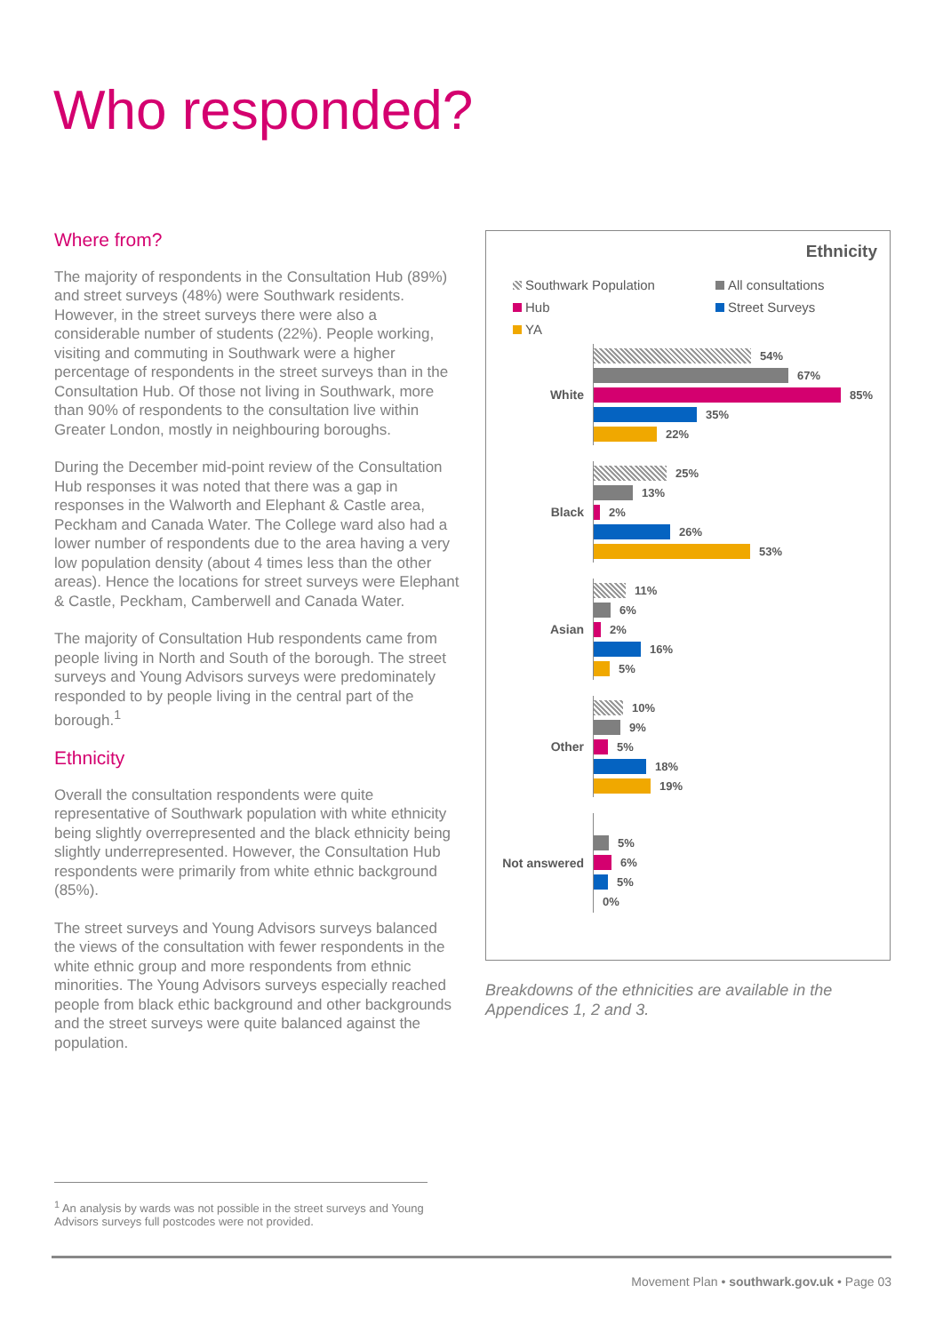Who responded?
Where from?
The majority of respondents in the Consultation Hub (89%) and street surveys (48%) were Southwark residents. However, in the street surveys there were also a considerable number of students (22%). People working, visiting and commuting in Southwark were a higher percentage of respondents in the street surveys than in the Consultation Hub. Of those not living in Southwark, more than 90% of respondents to the consultation live within Greater London, mostly in neighbouring boroughs.
During the December mid-point review of the Consultation Hub responses it was noted that there was a gap in responses in the Walworth and Elephant & Castle area, Peckham and Canada Water. The College ward also had a lower number of respondents due to the area having a very low population density (about 4 times less than the other areas). Hence the locations for street surveys were Elephant & Castle, Peckham, Camberwell and Canada Water.
The majority of Consultation Hub respondents came from people living in North and South of the borough. The street surveys and Young Advisors surveys were predominately responded to by people living in the central part of the borough.<sup>1</sup>
Ethnicity
Overall the consultation respondents were quite representative of Southwark population with white ethnicity being slightly overrepresented and the black ethnicity being slightly underrepresented. However, the Consultation Hub respondents were primarily from white ethnic background (85%).
The street surveys and Young Advisors surveys balanced the views of the consultation with fewer respondents in the white ethnic group and more respondents from ethnic minorities. The Young Advisors surveys especially reached people from black ethic background and other backgrounds and the street surveys were quite balanced against the population.
Ethnicity
Southwark Population
All consultations
Hub
Street Surveys
YA
White
54%
67%
85%
35%
22%
Black
25%
13%
2%
26%
53%
Asian
11%
6%
2%
16%
5%
Other
10%
9%
5%
18%
19%
Not answered
5%
6%
5%
0%
Breakdowns of the ethnicities are available in the Appendices 1, 2 and 3.
<sup>1</sup> An analysis by wards was not possible in the street surveys and Young Advisors surveys full postcodes were not provided.
Movement Plan • southwark.gov.uk • Page 03